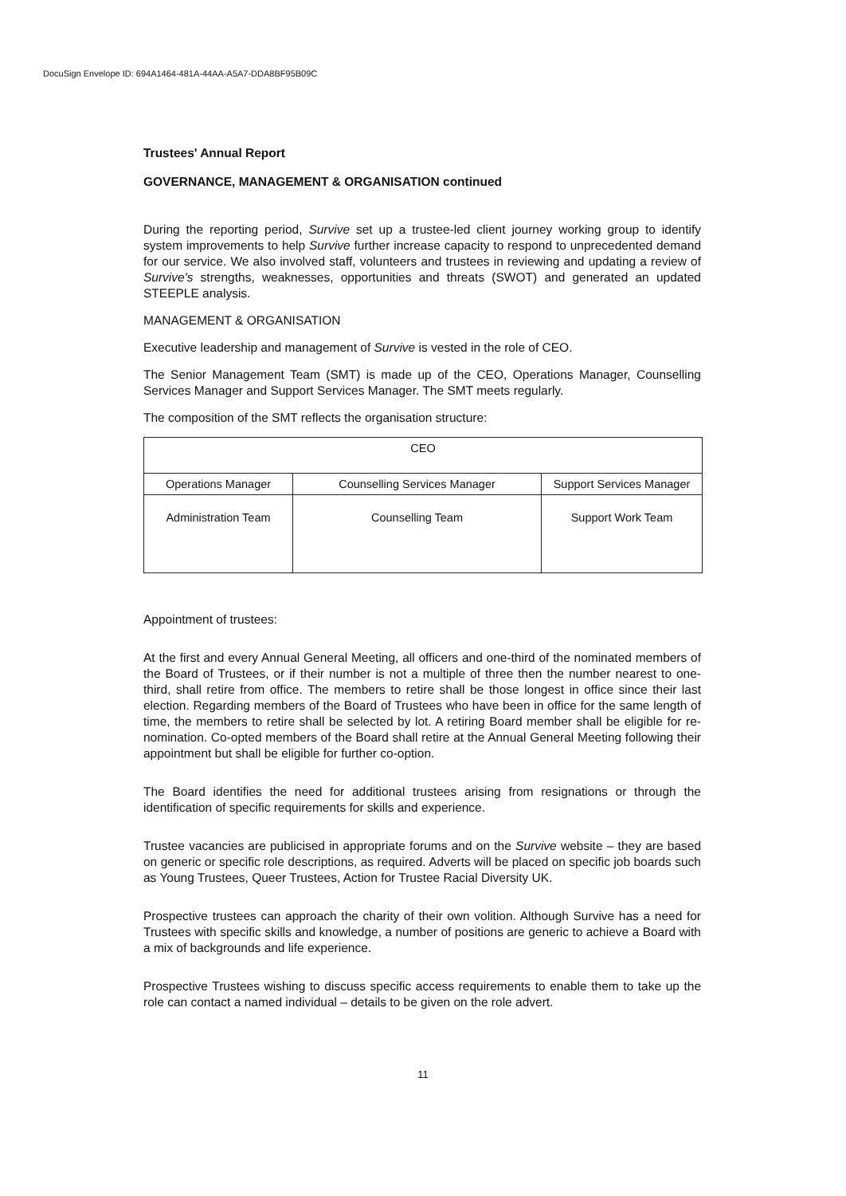DocuSign Envelope ID: 694A1464-481A-44AA-A5A7-DDA8BF95B09C
Trustees' Annual Report
GOVERNANCE, MANAGEMENT & ORGANISATION continued
During the reporting period, Survive set up a trustee-led client journey working group to identify system improvements to help Survive further increase capacity to respond to unprecedented demand for our service. We also involved staff, volunteers and trustees in reviewing and updating a review of Survive's strengths, weaknesses, opportunities and threats (SWOT) and generated an updated STEEPLE analysis.
MANAGEMENT & ORGANISATION
Executive leadership and management of Survive is vested in the role of CEO.
The Senior Management Team (SMT) is made up of the CEO, Operations Manager, Counselling Services Manager and Support Services Manager. The SMT meets regularly.
The composition of the SMT reflects the organisation structure:
| CEO | | |
| Operations Manager | Counselling Services Manager | Support Services Manager |
| Administration Team | Counselling Team | Support Work Team |
Appointment of trustees:
At the first and every Annual General Meeting, all officers and one-third of the nominated members of the Board of Trustees, or if their number is not a multiple of three then the number nearest to one-third, shall retire from office. The members to retire shall be those longest in office since their last election. Regarding members of the Board of Trustees who have been in office for the same length of time, the members to retire shall be selected by lot. A retiring Board member shall be eligible for re-nomination. Co-opted members of the Board shall retire at the Annual General Meeting following their appointment but shall be eligible for further co-option.
The Board identifies the need for additional trustees arising from resignations or through the identification of specific requirements for skills and experience.
Trustee vacancies are publicised in appropriate forums and on the Survive website – they are based on generic or specific role descriptions, as required. Adverts will be placed on specific job boards such as Young Trustees, Queer Trustees, Action for Trustee Racial Diversity UK.
Prospective trustees can approach the charity of their own volition. Although Survive has a need for Trustees with specific skills and knowledge, a number of positions are generic to achieve a Board with a mix of backgrounds and life experience.
Prospective Trustees wishing to discuss specific access requirements to enable them to take up the role can contact a named individual – details to be given on the role advert.
11